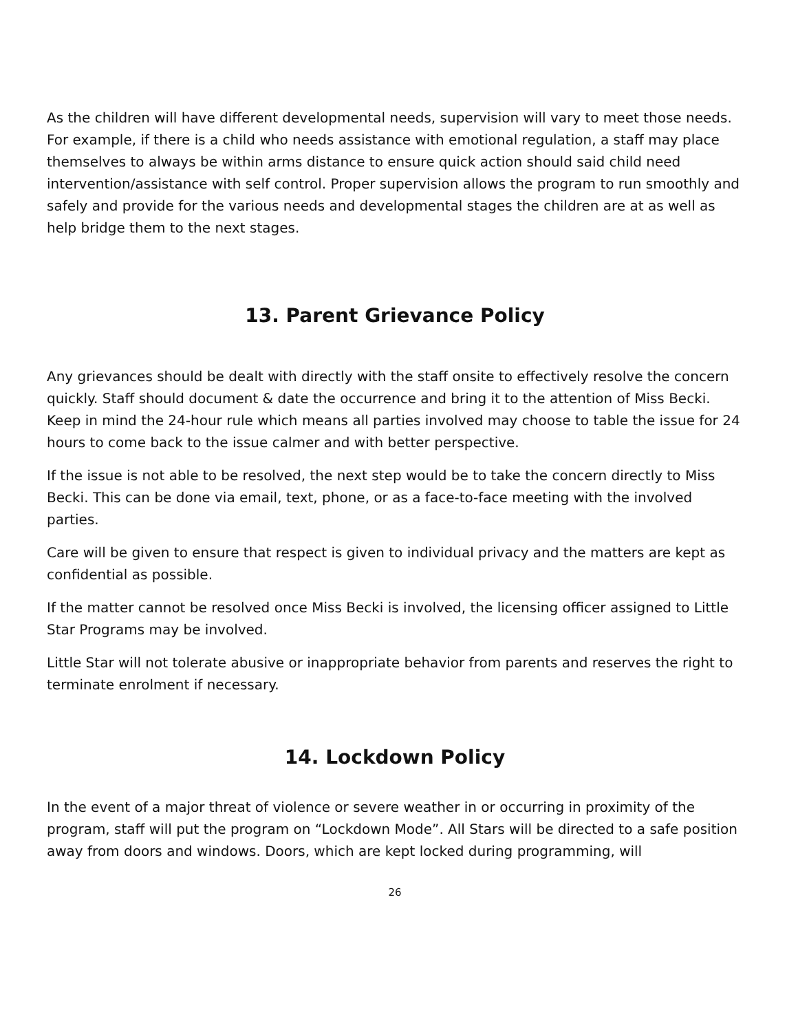As the children will have different developmental needs, supervision will vary to meet those needs. For example, if there is a child who needs assistance with emotional regulation, a staff may place themselves to always be within arms distance to ensure quick action should said child need intervention/assistance with self control. Proper supervision allows the program to run smoothly and safely and provide for the various needs and developmental stages the children are at as well as help bridge them to the next stages.
13. Parent Grievance Policy
Any grievances should be dealt with directly with the staff onsite to effectively resolve the concern quickly. Staff should document & date the occurrence and bring it to the attention of Miss Becki. Keep in mind the 24-hour rule which means all parties involved may choose to table the issue for 24 hours to come back to the issue calmer and with better perspective.
If the issue is not able to be resolved, the next step would be to take the concern directly to Miss Becki. This can be done via email, text, phone, or as a face-to-face meeting with the involved parties.
Care will be given to ensure that respect is given to individual privacy and the matters are kept as confidential as possible.
If the matter cannot be resolved once Miss Becki is involved, the licensing officer assigned to Little Star Programs may be involved.
Little Star will not tolerate abusive or inappropriate behavior from parents and reserves the right to terminate enrolment if necessary.
14. Lockdown Policy
In the event of a major threat of violence or severe weather in or occurring in proximity of the program, staff will put the program on “Lockdown Mode”. All Stars will be directed to a safe position away from doors and windows. Doors, which are kept locked during programming, will
26